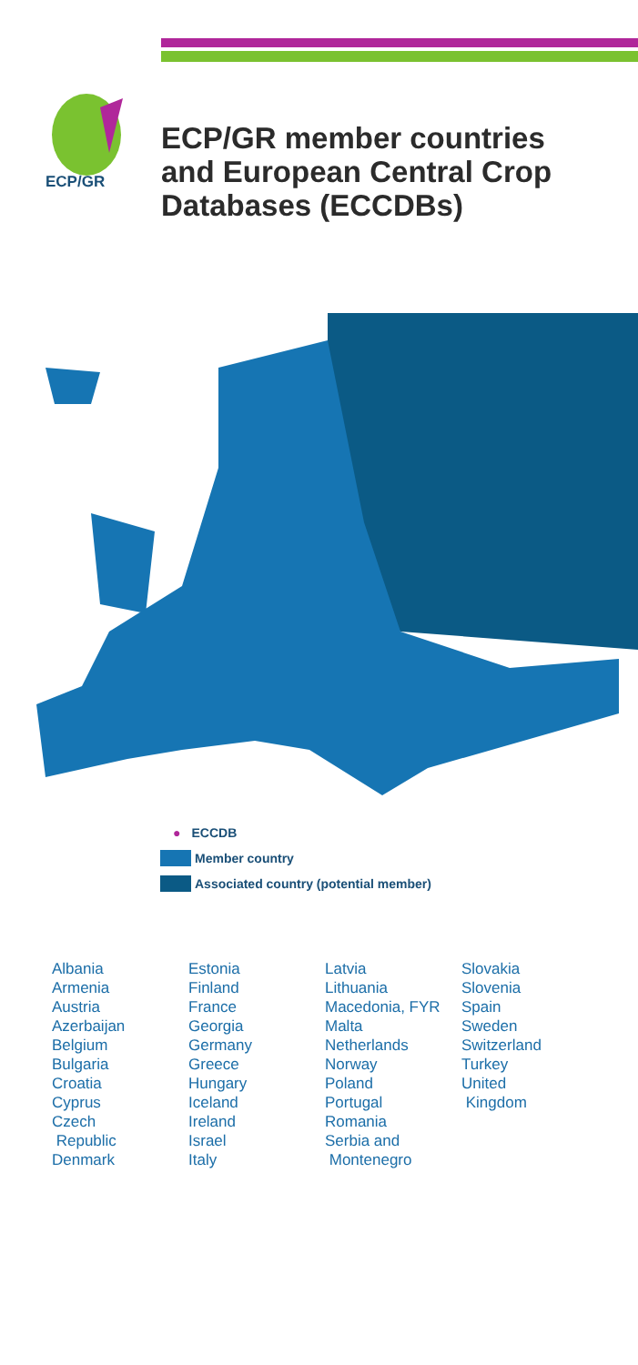ECP/GR
ECP/GR member countries
and European Central Crop
Databases (ECCDBs)
● ECCDB
Member country
Associated country (potential member)
Albania
Armenia
Austria
Azerbaijan
Belgium
Bulgaria
Croatia
Cyprus
Czech
Republic
Denmark
Estonia
Finland
France
Georgia
Germany
Greece
Hungary
Iceland
Ireland
Israel
Italy
Latvia
Lithuania
Macedonia, FYR
Malta
Netherlands
Norway
Poland
Portugal
Romania
Serbia and
Montenegro
Slovakia
Slovenia
Spain
Sweden
Switzerland
Turkey
United
Kingdom